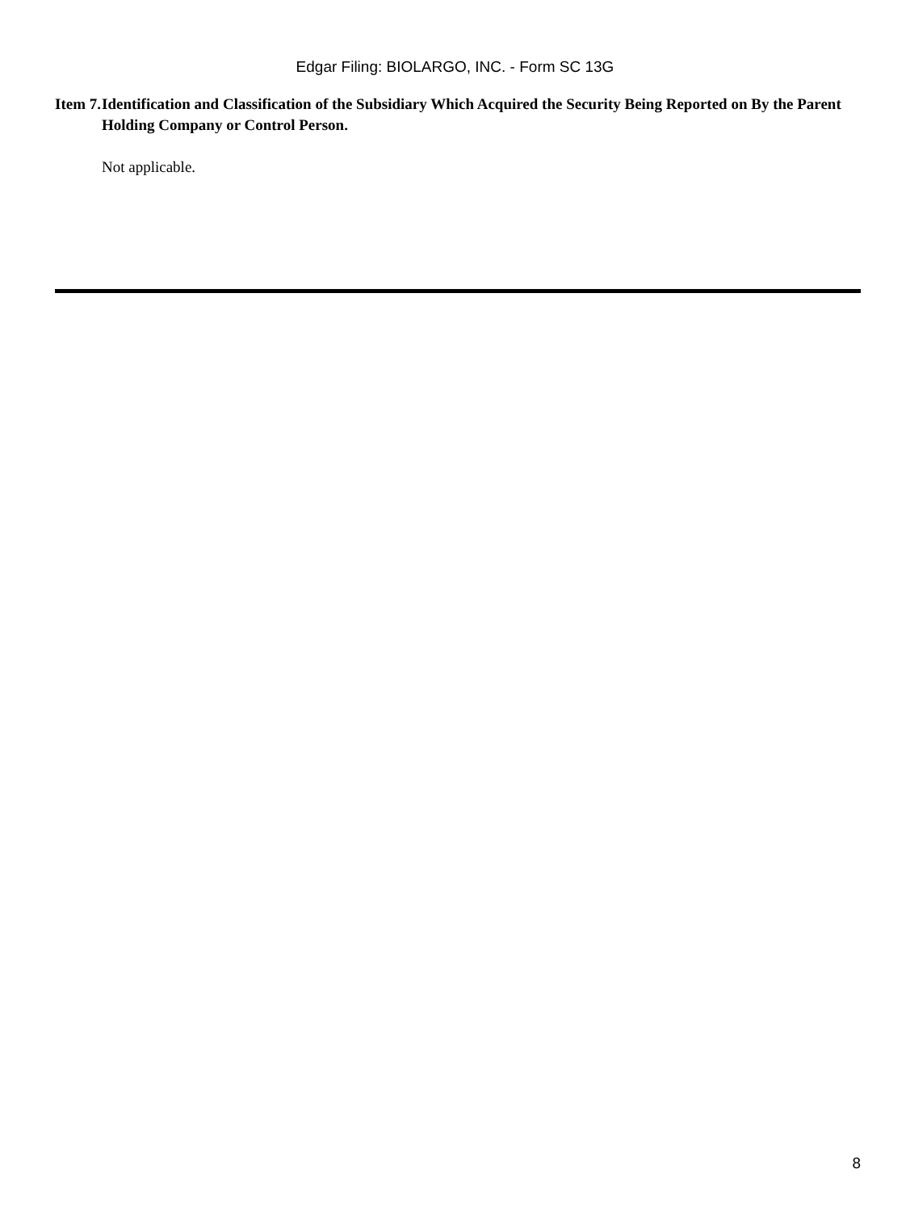Edgar Filing: BIOLARGO, INC. - Form SC 13G
Item 7.
Identification and Classification of the Subsidiary Which Acquired the Security Being Reported on By the Parent Holding Company or Control Person.
Not applicable.
8